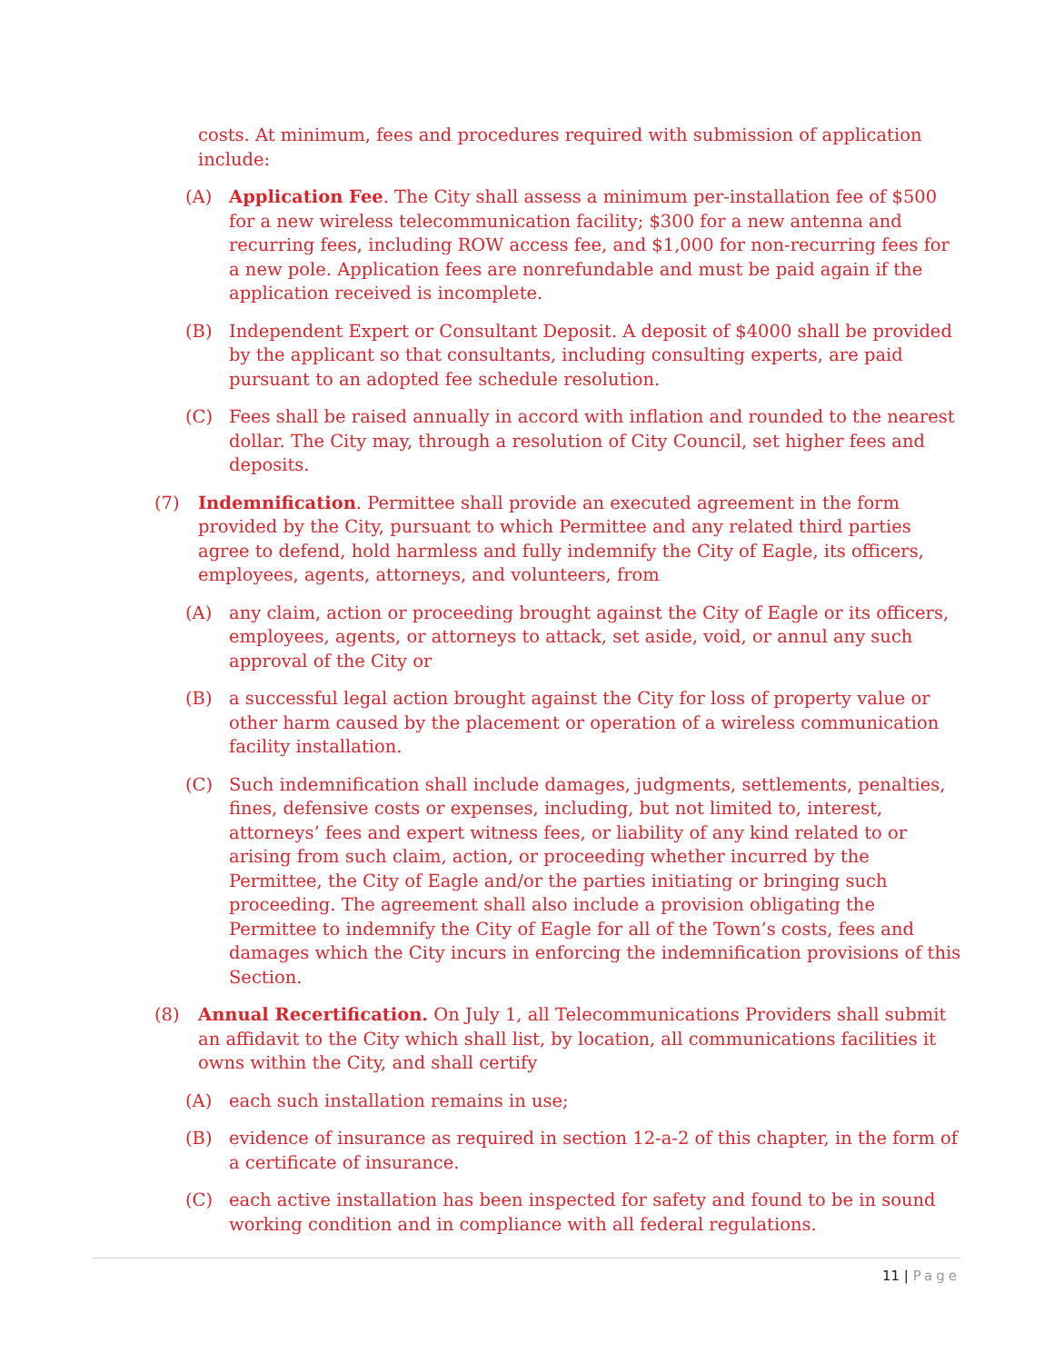costs. At minimum, fees and procedures required with submission of application include:
(A) Application Fee. The City shall assess a minimum per-installation fee of $500 for a new wireless telecommunication facility; $300 for a new antenna and recurring fees, including ROW access fee, and $1,000 for non-recurring fees for a new pole. Application fees are nonrefundable and must be paid again if the application received is incomplete.
(B) Independent Expert or Consultant Deposit. A deposit of $4000 shall be provided by the applicant so that consultants, including consulting experts, are paid pursuant to an adopted fee schedule resolution.
(C) Fees shall be raised annually in accord with inflation and rounded to the nearest dollar. The City may, through a resolution of City Council, set higher fees and deposits.
(7) Indemnification. Permittee shall provide an executed agreement in the form provided by the City, pursuant to which Permittee and any related third parties agree to defend, hold harmless and fully indemnify the City of Eagle, its officers, employees, agents, attorneys, and volunteers, from
(A) any claim, action or proceeding brought against the City of Eagle or its officers, employees, agents, or attorneys to attack, set aside, void, or annul any such approval of the City or
(B) a successful legal action brought against the City for loss of property value or other harm caused by the placement or operation of a wireless communication facility installation.
(C) Such indemnification shall include damages, judgments, settlements, penalties, fines, defensive costs or expenses, including, but not limited to, interest, attorneys’ fees and expert witness fees, or liability of any kind related to or arising from such claim, action, or proceeding whether incurred by the Permittee, the City of Eagle and/or the parties initiating or bringing such proceeding. The agreement shall also include a provision obligating the Permittee to indemnify the City of Eagle for all of the Town’s costs, fees and damages which the City incurs in enforcing the indemnification provisions of this Section.
(8) Annual Recertification. On July 1, all Telecommunications Providers shall submit an affidavit to the City which shall list, by location, all communications facilities it owns within the City, and shall certify
(A) each such installation remains in use;
(B) evidence of insurance as required in section 12-a-2 of this chapter, in the form of a certificate of insurance.
(C) each active installation has been inspected for safety and found to be in sound working condition and in compliance with all federal regulations.
11 | Page